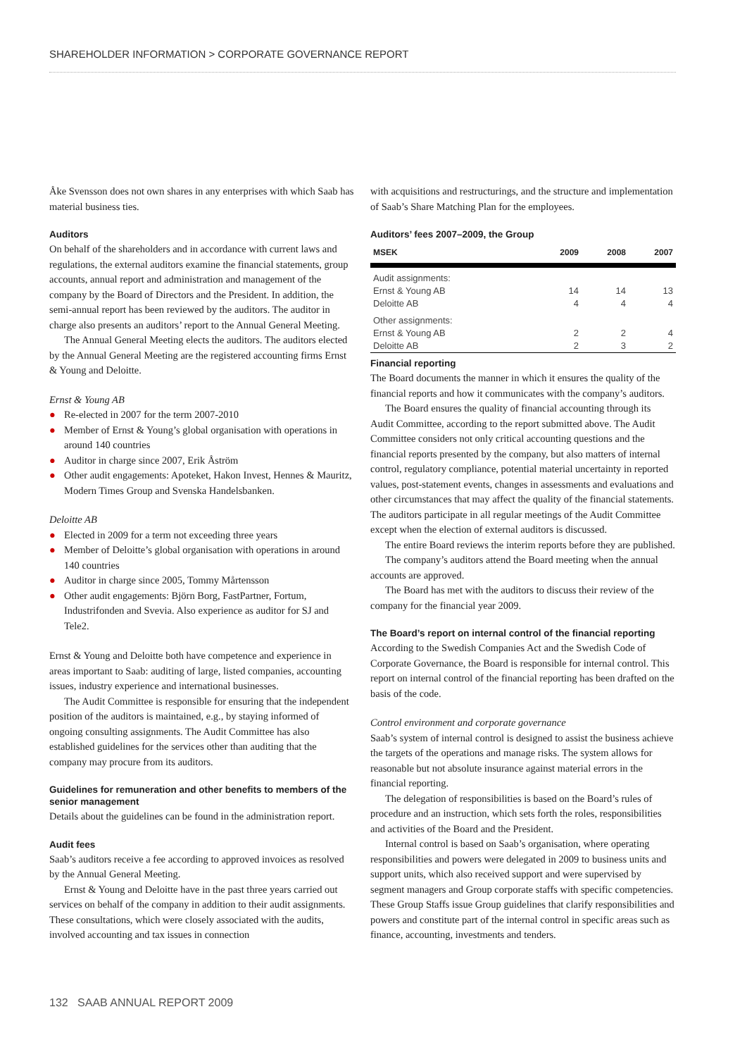SHAREHOLDER INFORMATION > CORPORATE GOVERNANCE REPORT
Åke Svensson does not own shares in any enterprises with which Saab has material business ties.
Auditors
On behalf of the shareholders and in accordance with current laws and regulations, the external auditors examine the financial statements, group accounts, annual report and administration and management of the company by the Board of Directors and the President. In addition, the semi-annual report has been reviewed by the auditors. The auditor in charge also presents an auditors’ report to the Annual General Meeting.
The Annual General Meeting elects the auditors. The auditors elected by the Annual General Meeting are the registered accounting firms Ernst & Young and Deloitte.
Ernst & Young AB
● Re-elected in 2007 for the term 2007-2010
● Member of Ernst & Young’s global organisation with operations in around 140 countries
● Auditor in charge since 2007, Erik Åström
● Other audit engagements: Apoteket, Hakon Invest, Hennes & Mauritz, Modern Times Group and Svenska Handelsbanken.
Deloitte AB
● Elected in 2009 for a term not exceeding three years
● Member of Deloitte’s global organisation with operations in around 140 countries
● Auditor in charge since 2005, Tommy Mårtensson
● Other audit engagements: Björn Borg, FastPartner, Fortum, Industrifonden and Svevia. Also experience as auditor for SJ and Tele2.
Ernst & Young and Deloitte both have competence and experience in areas important to Saab: auditing of large, listed companies, accounting issues, industry experience and international businesses.
The Audit Committee is responsible for ensuring that the independent position of the auditors is maintained, e.g., by staying informed of ongoing consulting assignments. The Audit Committee has also established guidelines for the services other than auditing that the company may procure from its auditors.
Guidelines for remuneration and other benefits to members of the senior management
Details about the guidelines can be found in the administration report.
Audit fees
Saab’s auditors receive a fee according to approved invoices as resolved by the Annual General Meeting.
Ernst & Young and Deloitte have in the past three years carried out services on behalf of the company in addition to their audit assignments. These consultations, which were closely associated with the audits, involved accounting and tax issues in connection
with acquisitions and restructurings, and the structure and implementation of Saab’s Share Matching Plan for the employees.
Auditors’ fees 2007–2009, the Group
| MSEK | 2009 | 2008 | 2007 |
| --- | --- | --- | --- |
| Audit assignments: | | | |
| Ernst & Young AB | 14 | 14 | 13 |
| Deloitte AB | 4 | 4 | 4 |
| Other assignments: | | | |
| Ernst & Young AB | 2 | 2 | 4 |
| Deloitte AB | 2 | 3 | 2 |
Financial reporting
The Board documents the manner in which it ensures the quality of the financial reports and how it communicates with the company’s auditors.
The Board ensures the quality of financial accounting through its Audit Committee, according to the report submitted above. The Audit Committee considers not only critical accounting questions and the financial reports presented by the company, but also matters of internal control, regulatory compliance, potential material uncertainty in reported values, post-statement events, changes in assessments and evaluations and other circumstances that may affect the quality of the financial statements. The auditors participate in all regular meetings of the Audit Committee except when the election of external auditors is discussed.
The entire Board reviews the interim reports before they are published.
The company’s auditors attend the Board meeting when the annual accounts are approved.
The Board has met with the auditors to discuss their review of the company for the financial year 2009.
The Board’s report on internal control of the financial reporting
According to the Swedish Companies Act and the Swedish Code of Corporate Governance, the Board is responsible for internal control. This report on internal control of the financial reporting has been drafted on the basis of the code.
Control environment and corporate governance
Saab’s system of internal control is designed to assist the business achieve the targets of the operations and manage risks. The system allows for reasonable but not absolute insurance against material errors in the financial reporting.
The delegation of responsibilities is based on the Board’s rules of procedure and an instruction, which sets forth the roles, responsibilities and activities of the Board and the President.
Internal control is based on Saab’s organisation, where operating responsibilities and powers were delegated in 2009 to business units and support units, which also received support and were supervised by segment managers and Group corporate staffs with specific competencies. These Group Staffs issue Group guidelines that clarify responsibilities and powers and constitute part of the internal control in specific areas such as finance, accounting, investments and tenders.
132 SAAB ANNUAL REPORT 2009